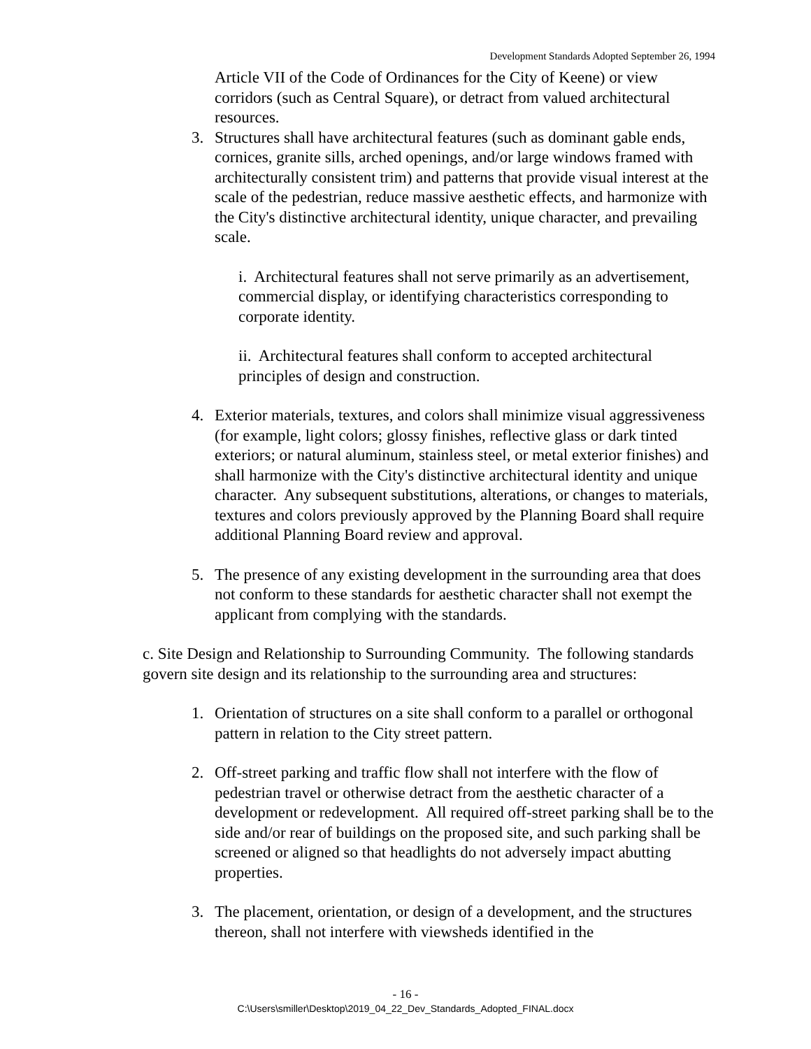Development Standards Adopted September 26, 1994
Article VII of the Code of Ordinances for the City of Keene) or view corridors (such as Central Square), or detract from valued architectural resources.
3. Structures shall have architectural features (such as dominant gable ends, cornices, granite sills, arched openings, and/or large windows framed with architecturally consistent trim) and patterns that provide visual interest at the scale of the pedestrian, reduce massive aesthetic effects, and harmonize with the City's distinctive architectural identity, unique character, and prevailing scale.
i. Architectural features shall not serve primarily as an advertisement, commercial display, or identifying characteristics corresponding to corporate identity.
ii. Architectural features shall conform to accepted architectural principles of design and construction.
4. Exterior materials, textures, and colors shall minimize visual aggressiveness (for example, light colors; glossy finishes, reflective glass or dark tinted exteriors; or natural aluminum, stainless steel, or metal exterior finishes) and shall harmonize with the City's distinctive architectural identity and unique character. Any subsequent substitutions, alterations, or changes to materials, textures and colors previously approved by the Planning Board shall require additional Planning Board review and approval.
5. The presence of any existing development in the surrounding area that does not conform to these standards for aesthetic character shall not exempt the applicant from complying with the standards.
c. Site Design and Relationship to Surrounding Community. The following standards govern site design and its relationship to the surrounding area and structures:
1. Orientation of structures on a site shall conform to a parallel or orthogonal pattern in relation to the City street pattern.
2. Off-street parking and traffic flow shall not interfere with the flow of pedestrian travel or otherwise detract from the aesthetic character of a development or redevelopment. All required off-street parking shall be to the side and/or rear of buildings on the proposed site, and such parking shall be screened or aligned so that headlights do not adversely impact abutting properties.
3. The placement, orientation, or design of a development, and the structures thereon, shall not interfere with viewsheds identified in the
- 16 -
C:\Users\smiller\Desktop\2019_04_22_Dev_Standards_Adopted_FINAL.docx